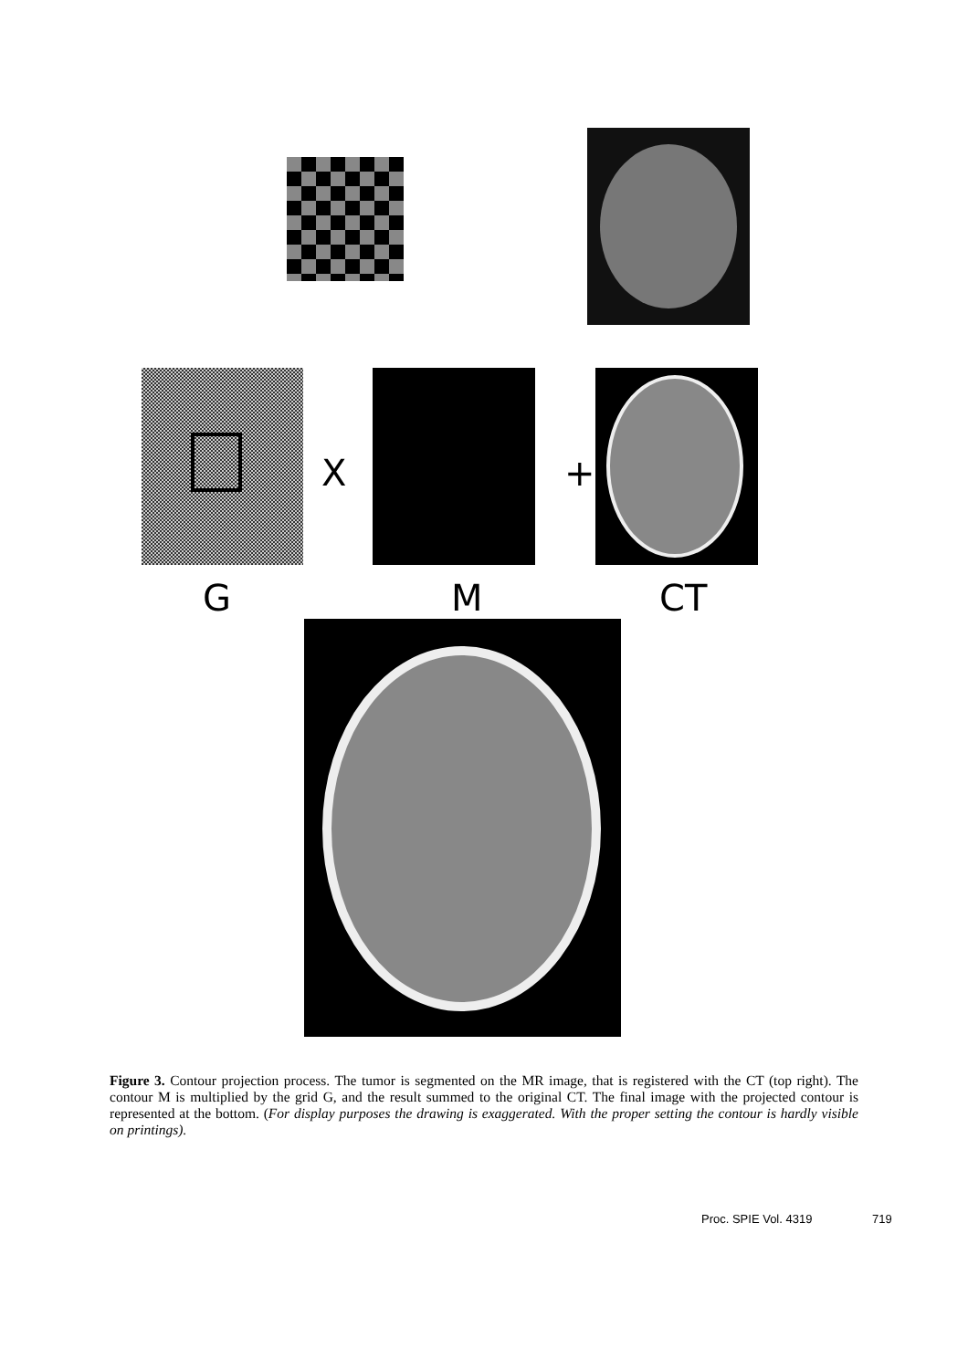X +
G M CT
Figure 3. Contour projection process. The tumor is segmented on the MR image, that is registered with the CT (top right). The contour M is multiplied by the grid G, and the result summed to the original CT. The final image with the projected contour is represented at the bottom. (For display purposes the drawing is exaggerated. With the proper setting the contour is hardly visible on printings).
Proc. SPIE Vol. 4319 719